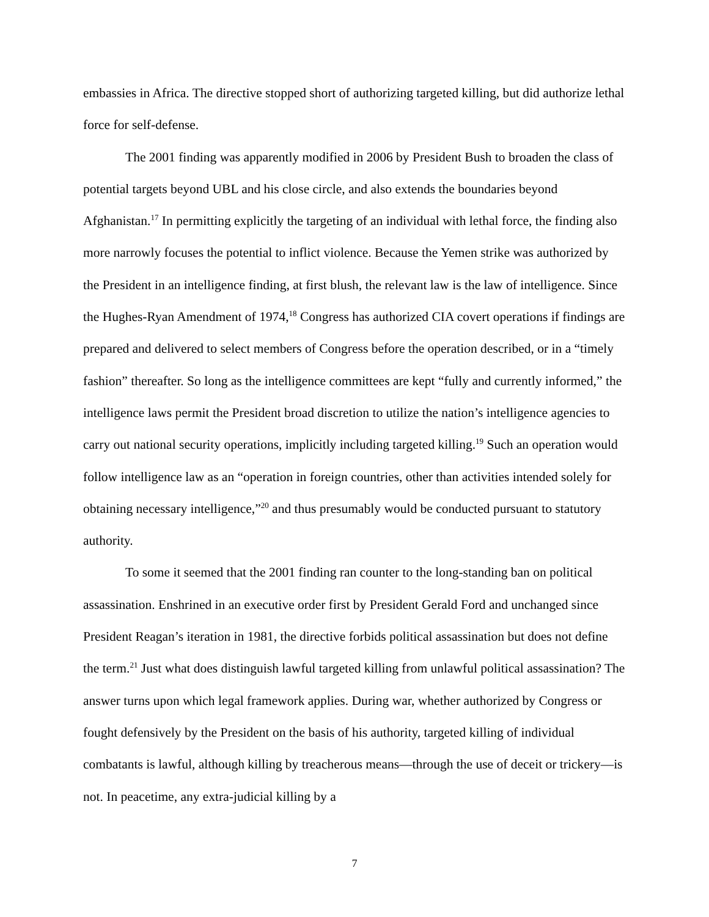embassies in Africa. The directive stopped short of authorizing targeted killing, but did authorize lethal force for self-defense.
The 2001 finding was apparently modified in 2006 by President Bush to broaden the class of potential targets beyond UBL and his close circle, and also extends the boundaries beyond Afghanistan.<sup>17</sup> In permitting explicitly the targeting of an individual with lethal force, the finding also more narrowly focuses the potential to inflict violence. Because the Yemen strike was authorized by the President in an intelligence finding, at first blush, the relevant law is the law of intelligence. Since the Hughes-Ryan Amendment of 1974,<sup>18</sup> Congress has authorized CIA covert operations if findings are prepared and delivered to select members of Congress before the operation described, or in a “timely fashion” thereafter. So long as the intelligence committees are kept “fully and currently informed,” the intelligence laws permit the President broad discretion to utilize the nation’s intelligence agencies to carry out national security operations, implicitly including targeted killing.<sup>19</sup> Such an operation would follow intelligence law as an “operation in foreign countries, other than activities intended solely for obtaining necessary intelligence,”<sup>20</sup> and thus presumably would be conducted pursuant to statutory authority.
To some it seemed that the 2001 finding ran counter to the long-standing ban on political assassination. Enshrined in an executive order first by President Gerald Ford and unchanged since President Reagan’s iteration in 1981, the directive forbids political assassination but does not define the term.<sup>21</sup> Just what does distinguish lawful targeted killing from unlawful political assassination? The answer turns upon which legal framework applies. During war, whether authorized by Congress or fought defensively by the President on the basis of his authority, targeted killing of individual combatants is lawful, although killing by treacherous means—through the use of deceit or trickery—is not. In peacetime, any extra-judicial killing by a
7